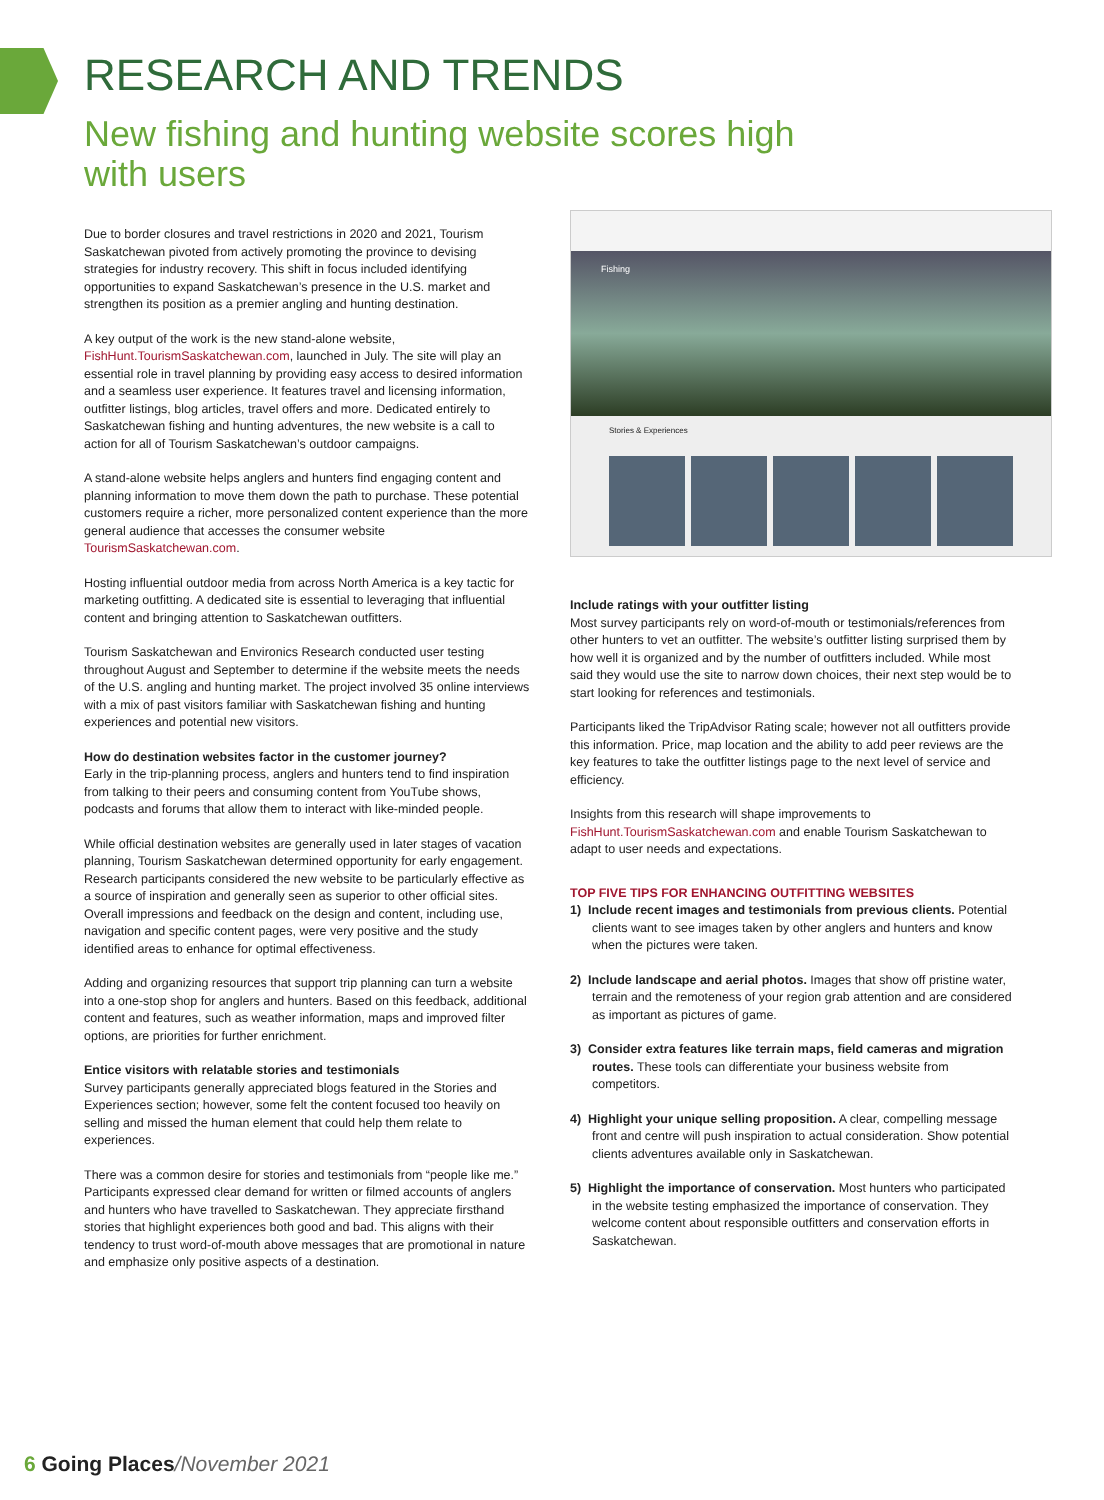RESEARCH AND TRENDS
New fishing and hunting website scores high with users
Due to border closures and travel restrictions in 2020 and 2021, Tourism Saskatchewan pivoted from actively promoting the province to devising strategies for industry recovery. This shift in focus included identifying opportunities to expand Saskatchewan’s presence in the U.S. market and strengthen its position as a premier angling and hunting destination.
A key output of the work is the new stand-alone website, FishHunt.TourismSaskatchewan.com, launched in July. The site will play an essential role in travel planning by providing easy access to desired information and a seamless user experience. It features travel and licensing information, outfitter listings, blog articles, travel offers and more. Dedicated entirely to Saskatchewan fishing and hunting adventures, the new website is a call to action for all of Tourism Saskatchewan’s outdoor campaigns.
A stand-alone website helps anglers and hunters find engaging content and planning information to move them down the path to purchase. These potential customers require a richer, more personalized content experience than the more general audience that accesses the consumer website TourismSaskatchewan.com.
Hosting influential outdoor media from across North America is a key tactic for marketing outfitting. A dedicated site is essential to leveraging that influential content and bringing attention to Saskatchewan outfitters.
Tourism Saskatchewan and Environics Research conducted user testing throughout August and September to determine if the website meets the needs of the U.S. angling and hunting market. The project involved 35 online interviews with a mix of past visitors familiar with Saskatchewan fishing and hunting experiences and potential new visitors.
How do destination websites factor in the customer journey?
Early in the trip-planning process, anglers and hunters tend to find inspiration from talking to their peers and consuming content from YouTube shows, podcasts and forums that allow them to interact with like-minded people.
While official destination websites are generally used in later stages of vacation planning, Tourism Saskatchewan determined opportunity for early engagement. Research participants considered the new website to be particularly effective as a source of inspiration and generally seen as superior to other official sites. Overall impressions and feedback on the design and content, including use, navigation and specific content pages, were very positive and the study identified areas to enhance for optimal effectiveness.
Adding and organizing resources that support trip planning can turn a website into a one-stop shop for anglers and hunters. Based on this feedback, additional content and features, such as weather information, maps and improved filter options, are priorities for further enrichment.
Entice visitors with relatable stories and testimonials
Survey participants generally appreciated blogs featured in the Stories and Experiences section; however, some felt the content focused too heavily on selling and missed the human element that could help them relate to experiences.
There was a common desire for stories and testimonials from “people like me.” Participants expressed clear demand for written or filmed accounts of anglers and hunters who have travelled to Saskatchewan. They appreciate firsthand stories that highlight experiences both good and bad. This aligns with their tendency to trust word-of-mouth above messages that are promotional in nature and emphasize only positive aspects of a destination.
Fishing
Stories & Experiences
Include ratings with your outfitter listing
Most survey participants rely on word-of-mouth or testimonials/references from other hunters to vet an outfitter. The website’s outfitter listing surprised them by how well it is organized and by the number of outfitters included. While most said they would use the site to narrow down choices, their next step would be to start looking for references and testimonials.
Participants liked the TripAdvisor Rating scale; however not all outfitters provide this information. Price, map location and the ability to add peer reviews are the key features to take the outfitter listings page to the next level of service and efficiency.
Insights from this research will shape improvements to FishHunt.TourismSaskatchewan.com and enable Tourism Saskatchewan to adapt to user needs and expectations.
TOP FIVE TIPS FOR ENHANCING OUTFITTING WEBSITES
1) Include recent images and testimonials from previous clients. Potential clients want to see images taken by other anglers and hunters and know when the pictures were taken.
2) Include landscape and aerial photos. Images that show off pristine water, terrain and the remoteness of your region grab attention and are considered as important as pictures of game.
3) Consider extra features like terrain maps, field cameras and migration routes. These tools can differentiate your business website from competitors.
4) Highlight your unique selling proposition. A clear, compelling message front and centre will push inspiration to actual consideration. Show potential clients adventures available only in Saskatchewan.
5) Highlight the importance of conservation. Most hunters who participated in the website testing emphasized the importance of conservation. They welcome content about responsible outfitters and conservation efforts in Saskatchewan.
6 Going Places/November 2021